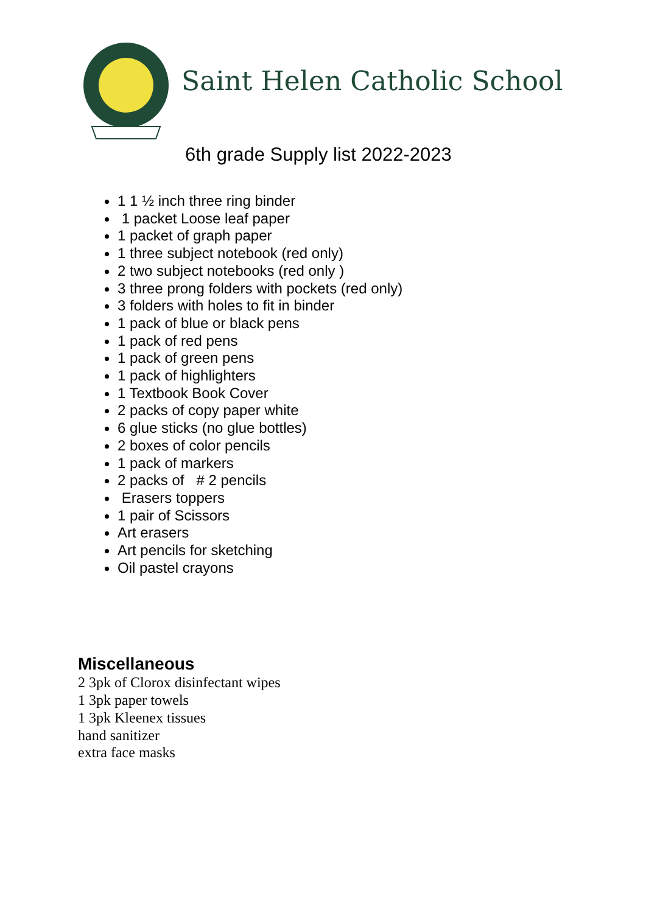Saint Helen Catholic School
6th grade Supply list 2022-2023
1 1 ½ inch three ring binder
1 packet Loose leaf paper
1 packet of graph paper
1 three subject notebook (red only)
2 two subject notebooks (red only )
3 three prong folders with pockets (red only)
3 folders with holes to fit in binder
1 pack of blue or black pens
1 pack of red pens
1 pack of green pens
1 pack of highlighters
1 Textbook Book Cover
2 packs of copy paper white
6 glue sticks (no glue bottles)
2 boxes of color pencils
1 pack of markers
2 packs of # 2 pencils
Erasers toppers
1 pair of Scissors
Art erasers
Art pencils for sketching
Oil pastel crayons
Miscellaneous
2 3pk of Clorox disinfectant wipes
1 3pk paper towels
1 3pk Kleenex tissues
hand sanitizer
extra face masks